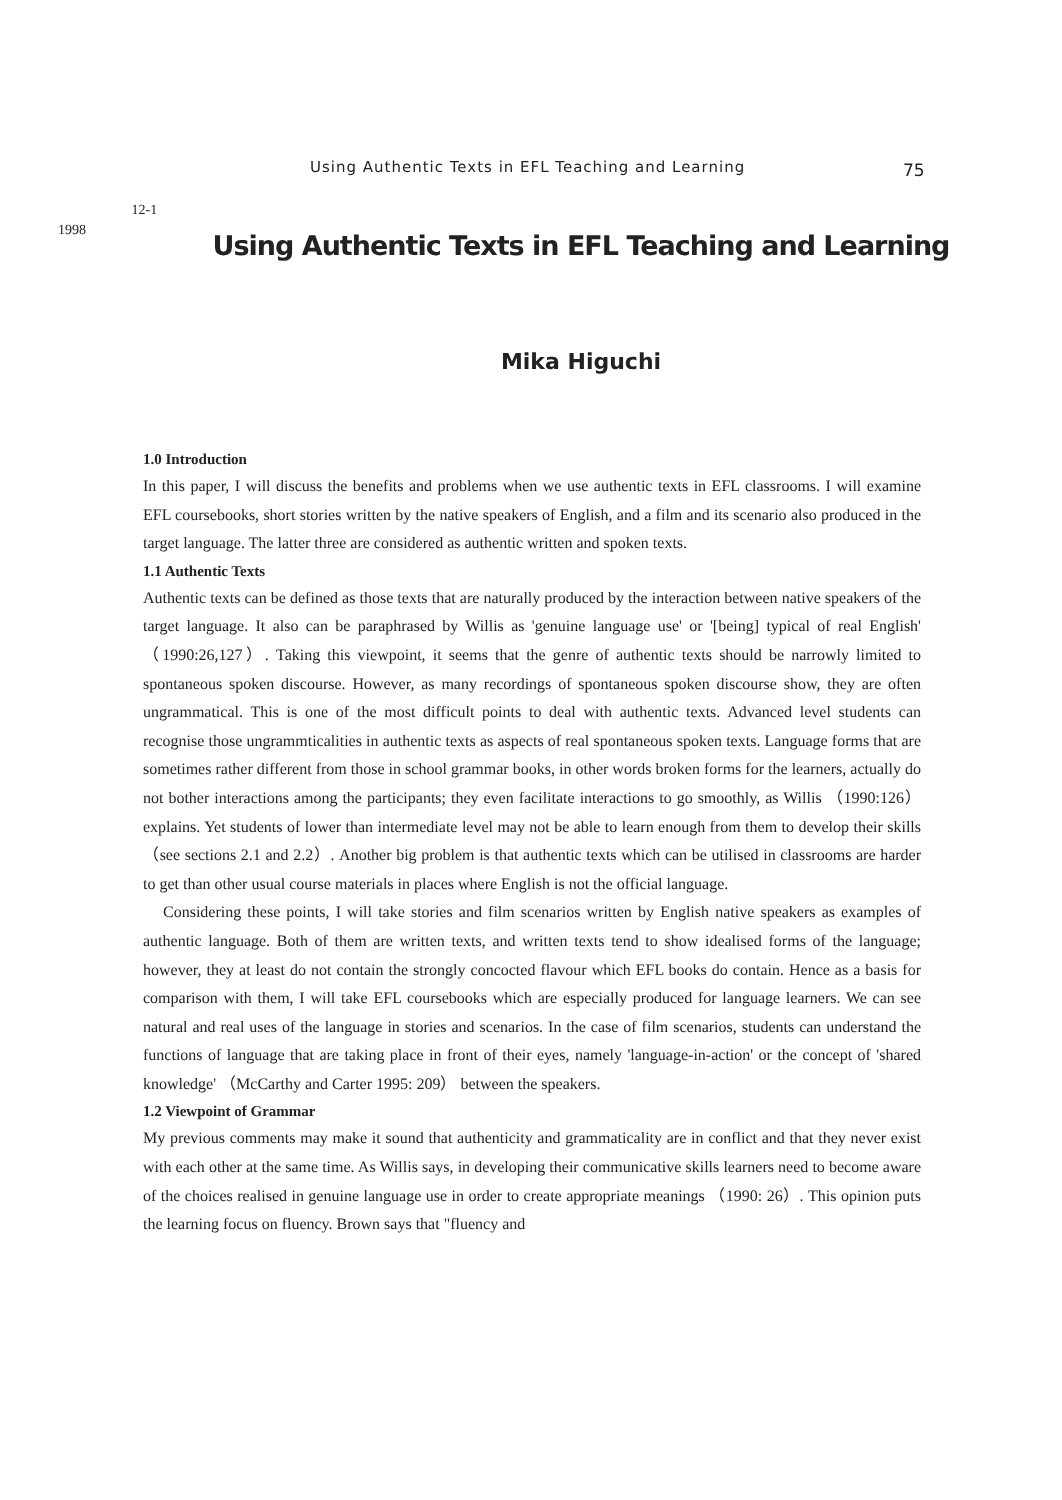12-1
1998 　
Using Authentic Texts in EFL Teaching and Learning
75
Using Authentic Texts in EFL Teaching and Learning
Mika Higuchi
1.0 Introduction
In this paper, I will discuss the benefits and problems when we use authentic texts in EFL classrooms. I will examine EFL coursebooks, short stories written by the native speakers of English, and a film and its scenario also produced in the target language. The latter three are considered as authentic written and spoken texts.
1.1 Authentic Texts
Authentic texts can be defined as those texts that are naturally produced by the interaction between native speakers of the target language. It also can be paraphrased by Willis as 'genuine language use' or '[being] typical of real English' （1990:26,127）. Taking this viewpoint, it seems that the genre of authentic texts should be narrowly limited to spontaneous spoken discourse. However, as many recordings of spontaneous spoken discourse show, they are often ungrammatical. This is one of the most difficult points to deal with authentic texts. Advanced level students can recognise those ungrammticalities in authentic texts as aspects of real spontaneous spoken texts. Language forms that are sometimes rather different from those in school grammar books, in other words broken forms for the learners, actually do not bother interactions among the participants; they even facilitate interactions to go smoothly, as Willis （1990:126） explains. Yet students of lower than intermediate level may not be able to learn enough from them to develop their skills （see sections 2.1 and 2.2）. Another big problem is that authentic texts which can be utilised in classrooms are harder to get than other usual course materials in places where English is not the official language.
Considering these points, I will take stories and film scenarios written by English native speakers as examples of authentic language. Both of them are written texts, and written texts tend to show idealised forms of the language; however, they at least do not contain the strongly concocted flavour which EFL books do contain. Hence as a basis for comparison with them, I will take EFL coursebooks which are especially produced for language learners. We can see natural and real uses of the language in stories and scenarios. In the case of film scenarios, students can understand the functions of language that are taking place in front of their eyes, namely 'language-in-action' or the concept of 'shared knowledge' （McCarthy and Carter 1995: 209） between the speakers.
1.2 Viewpoint of Grammar
My previous comments may make it sound that authenticity and grammaticality are in conflict and that they never exist with each other at the same time. As Willis says, in developing their communicative skills learners need to become aware of the choices realised in genuine language use in order to create appropriate meanings （1990: 26）. This opinion puts the learning focus on fluency. Brown says that "fluency and